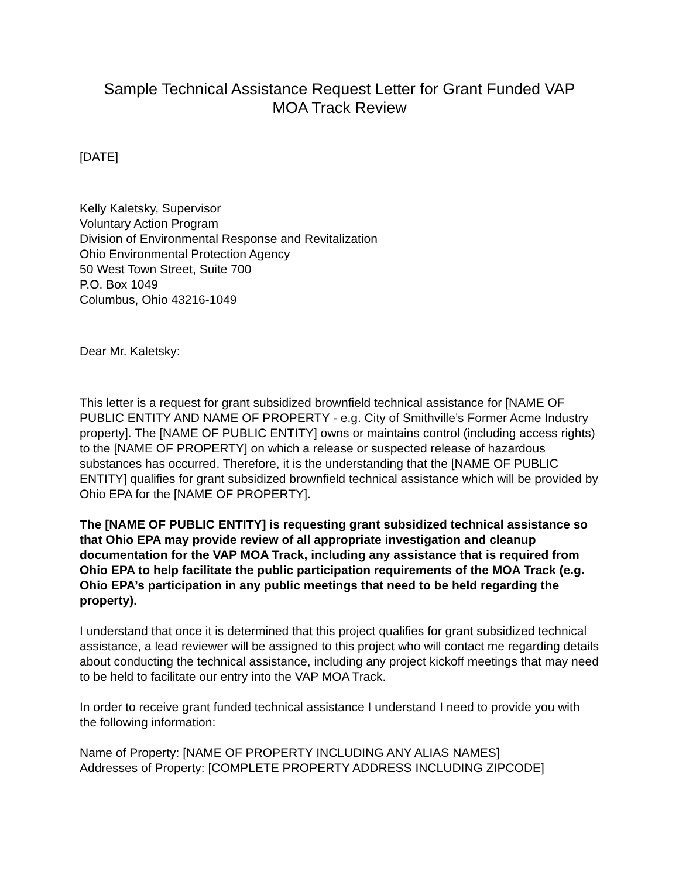Sample Technical Assistance Request Letter for Grant Funded VAP
MOA Track Review
[DATE]
Kelly Kaletsky, Supervisor
Voluntary Action Program
Division of Environmental Response and Revitalization
Ohio Environmental Protection Agency
50 West Town Street, Suite 700
P.O. Box 1049
Columbus, Ohio 43216-1049
Dear Mr. Kaletsky:
This letter is a request for grant subsidized brownfield technical assistance for [NAME OF PUBLIC ENTITY AND NAME OF PROPERTY - e.g. City of Smithville’s Former Acme Industry property]. The [NAME OF PUBLIC ENTITY] owns or maintains control (including access rights) to the [NAME OF PROPERTY] on which a release or suspected release of hazardous substances has occurred. Therefore, it is the understanding that the [NAME OF PUBLIC ENTITY] qualifies for grant subsidized brownfield technical assistance which will be provided by Ohio EPA for the [NAME OF PROPERTY].
The [NAME OF PUBLIC ENTITY] is requesting grant subsidized technical assistance so that Ohio EPA may provide review of all appropriate investigation and cleanup documentation for the VAP MOA Track, including any assistance that is required from Ohio EPA to help facilitate the public participation requirements of the MOA Track (e.g. Ohio EPA’s participation in any public meetings that need to be held regarding the property).
I understand that once it is determined that this project qualifies for grant subsidized technical assistance, a lead reviewer will be assigned to this project who will contact me regarding details about conducting the technical assistance, including any project kickoff meetings that may need to be held to facilitate our entry into the VAP MOA Track.
In order to receive grant funded technical assistance I understand I need to provide you with the following information:
Name of Property: [NAME OF PROPERTY INCLUDING ANY ALIAS NAMES]
Addresses of Property: [COMPLETE PROPERTY ADDRESS INCLUDING ZIPCODE]